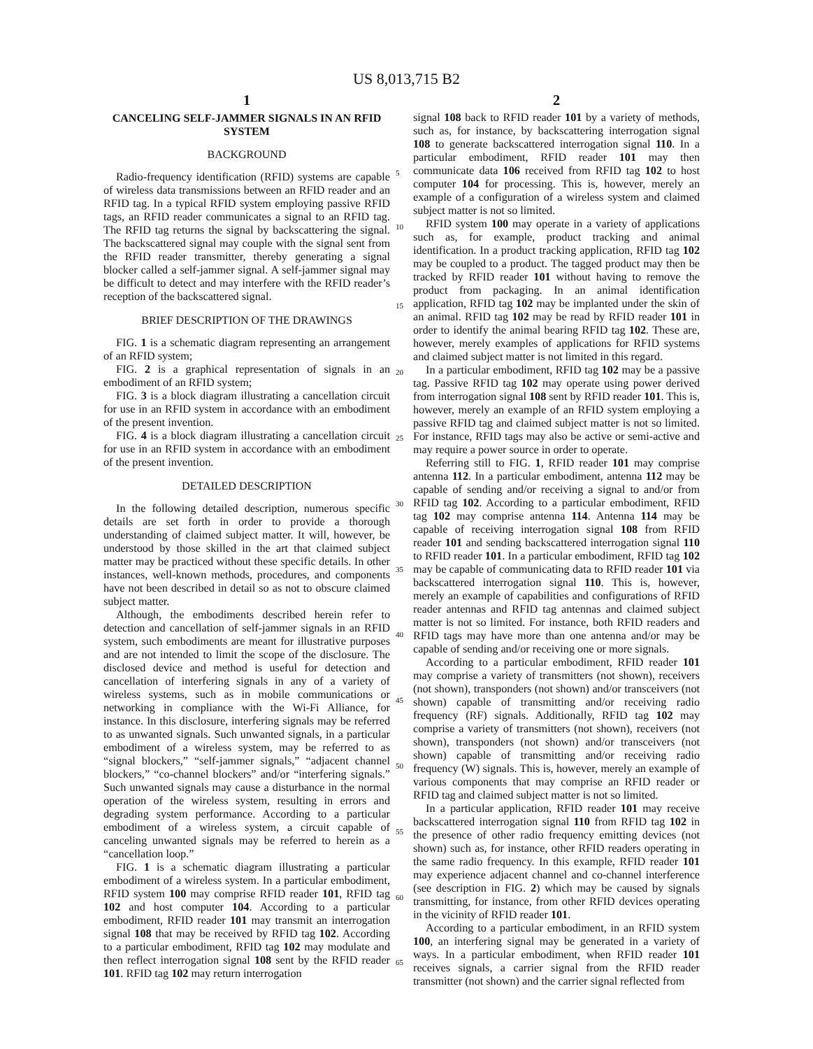US 8,013,715 B2
1
CANCELING SELF-JAMMER SIGNALS IN AN RFID SYSTEM
BACKGROUND
Radio-frequency identification (RFID) systems are capable of wireless data transmissions between an RFID reader and an RFID tag. In a typical RFID system employing passive RFID tags, an RFID reader communicates a signal to an RFID tag. The RFID tag returns the signal by backscattering the signal. The backscattered signal may couple with the signal sent from the RFID reader transmitter, thereby generating a signal blocker called a self-jammer signal. A self-jammer signal may be difficult to detect and may interfere with the RFID reader’s reception of the backscattered signal.
BRIEF DESCRIPTION OF THE DRAWINGS
FIG. 1 is a schematic diagram representing an arrangement of an RFID system;
FIG. 2 is a graphical representation of signals in an embodiment of an RFID system;
FIG. 3 is a block diagram illustrating a cancellation circuit for use in an RFID system in accordance with an embodiment of the present invention.
FIG. 4 is a block diagram illustrating a cancellation circuit for use in an RFID system in accordance with an embodiment of the present invention.
DETAILED DESCRIPTION
In the following detailed description, numerous specific details are set forth in order to provide a thorough understanding of claimed subject matter. It will, however, be understood by those skilled in the art that claimed subject matter may be practiced without these specific details. In other instances, well-known methods, procedures, and components have not been described in detail so as not to obscure claimed subject matter.
Although, the embodiments described herein refer to detection and cancellation of self-jammer signals in an RFID system, such embodiments are meant for illustrative purposes and are not intended to limit the scope of the disclosure. The disclosed device and method is useful for detection and cancellation of interfering signals in any of a variety of wireless systems, such as in mobile communications or networking in compliance with the Wi-Fi Alliance, for instance. In this disclosure, interfering signals may be referred to as unwanted signals. Such unwanted signals, in a particular embodiment of a wireless system, may be referred to as “signal blockers,” “self-jammer signals,” “adjacent channel blockers,” “co-channel blockers” and/or “interfering signals.” Such unwanted signals may cause a disturbance in the normal operation of the wireless system, resulting in errors and degrading system performance. According to a particular embodiment of a wireless system, a circuit capable of canceling unwanted signals may be referred to herein as a “cancellation loop.”
FIG. 1 is a schematic diagram illustrating a particular embodiment of a wireless system. In a particular embodiment, RFID system 100 may comprise RFID reader 101, RFID tag 102 and host computer 104. According to a particular embodiment, RFID reader 101 may transmit an interrogation signal 108 that may be received by RFID tag 102. According to a particular embodiment, RFID tag 102 may modulate and then reflect interrogation signal 108 sent by the RFID reader 101. RFID tag 102 may return interrogation
2
signal 108 back to RFID reader 101 by a variety of methods, such as, for instance, by backscattering interrogation signal 108 to generate backscattered interrogation signal 110. In a particular embodiment, RFID reader 101 may then communicate data 106 received from RFID tag 102 to host computer 104 for processing. This is, however, merely an example of a configuration of a wireless system and claimed subject matter is not so limited.
RFID system 100 may operate in a variety of applications such as, for example, product tracking and animal identification. In a product tracking application, RFID tag 102 may be coupled to a product. The tagged product may then be tracked by RFID reader 101 without having to remove the product from packaging. In an animal identification application, RFID tag 102 may be implanted under the skin of an animal. RFID tag 102 may be read by RFID reader 101 in order to identify the animal bearing RFID tag 102. These are, however, merely examples of applications for RFID systems and claimed subject matter is not limited in this regard.
In a particular embodiment, RFID tag 102 may be a passive tag. Passive RFID tag 102 may operate using power derived from interrogation signal 108 sent by RFID reader 101. This is, however, merely an example of an RFID system employing a passive RFID tag and claimed subject matter is not so limited. For instance, RFID tags may also be active or semi-active and may require a power source in order to operate.
Referring still to FIG. 1, RFID reader 101 may comprise antenna 112. In a particular embodiment, antenna 112 may be capable of sending and/or receiving a signal to and/or from RFID tag 102. According to a particular embodiment, RFID tag 102 may comprise antenna 114. Antenna 114 may be capable of receiving interrogation signal 108 from RFID reader 101 and sending backscattered interrogation signal 110 to RFID reader 101. In a particular embodiment, RFID tag 102 may be capable of communicating data to RFID reader 101 via backscattered interrogation signal 110. This is, however, merely an example of capabilities and configurations of RFID reader antennas and RFID tag antennas and claimed subject matter is not so limited. For instance, both RFID readers and RFID tags may have more than one antenna and/or may be capable of sending and/or receiving one or more signals.
According to a particular embodiment, RFID reader 101 may comprise a variety of transmitters (not shown), receivers (not shown), transponders (not shown) and/or transceivers (not shown) capable of transmitting and/or receiving radio frequency (RF) signals. Additionally, RFID tag 102 may comprise a variety of transmitters (not shown), receivers (not shown), transponders (not shown) and/or transceivers (not shown) capable of transmitting and/or receiving radio frequency (W) signals. This is, however, merely an example of various components that may comprise an RFID reader or RFID tag and claimed subject matter is not so limited.
In a particular application, RFID reader 101 may receive backscattered interrogation signal 110 from RFID tag 102 in the presence of other radio frequency emitting devices (not shown) such as, for instance, other RFID readers operating in the same radio frequency. In this example, RFID reader 101 may experience adjacent channel and co-channel interference (see description in FIG. 2) which may be caused by signals transmitting, for instance, from other RFID devices operating in the vicinity of RFID reader 101.
According to a particular embodiment, in an RFID system 100, an interfering signal may be generated in a variety of ways. In a particular embodiment, when RFID reader 101 receives signals, a carrier signal from the RFID reader transmitter (not shown) and the carrier signal reflected from
5
10
15
20
25
30
35
40
45
50
55
60
65